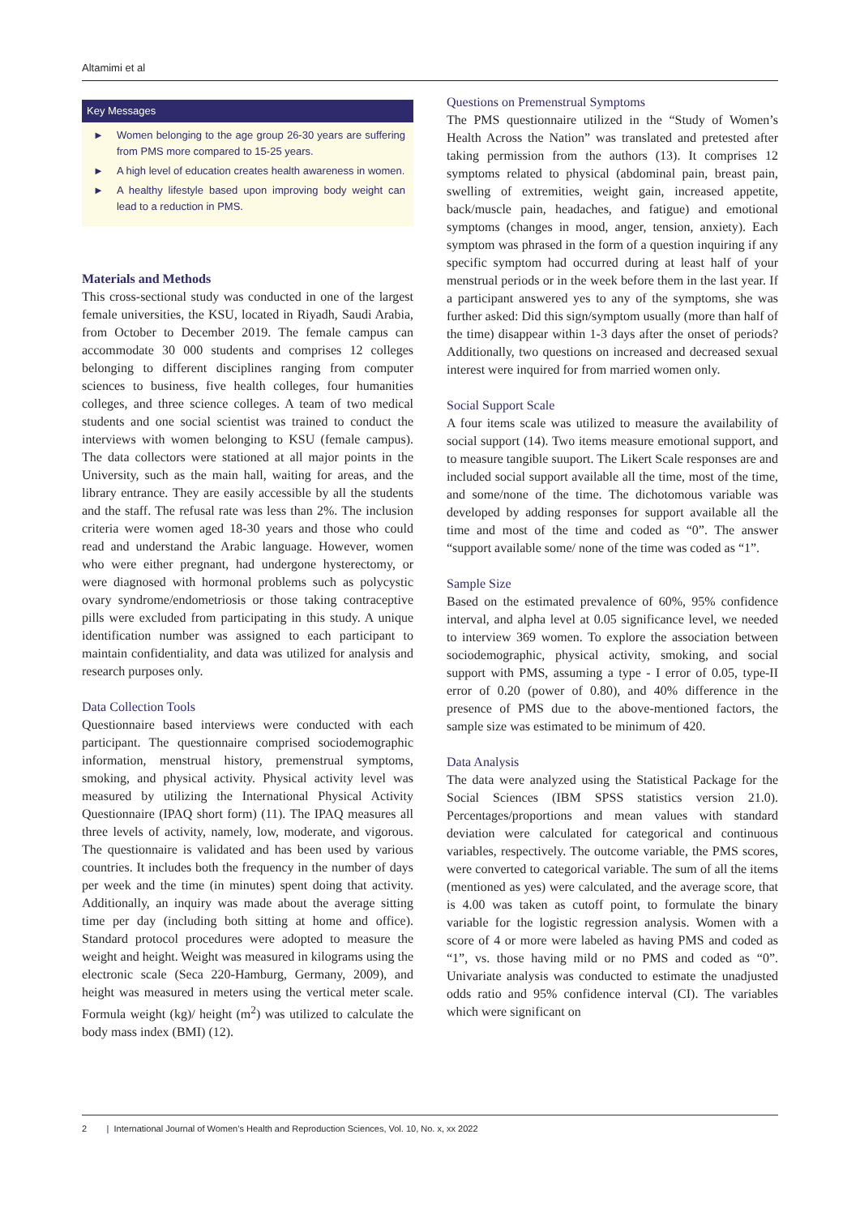Altamimi et al
Key Messages
► Women belonging to the age group 26-30 years are suffering from PMS more compared to 15-25 years.
► A high level of education creates health awareness in women.
► A healthy lifestyle based upon improving body weight can lead to a reduction in PMS.
Materials and Methods
This cross-sectional study was conducted in one of the largest female universities, the KSU, located in Riyadh, Saudi Arabia, from October to December 2019. The female campus can accommodate 30 000 students and comprises 12 colleges belonging to different disciplines ranging from computer sciences to business, five health colleges, four humanities colleges, and three science colleges. A team of two medical students and one social scientist was trained to conduct the interviews with women belonging to KSU (female campus). The data collectors were stationed at all major points in the University, such as the main hall, waiting for areas, and the library entrance. They are easily accessible by all the students and the staff. The refusal rate was less than 2%. The inclusion criteria were women aged 18-30 years and those who could read and understand the Arabic language. However, women who were either pregnant, had undergone hysterectomy, or were diagnosed with hormonal problems such as polycystic ovary syndrome/endometriosis or those taking contraceptive pills were excluded from participating in this study. A unique identification number was assigned to each participant to maintain confidentiality, and data was utilized for analysis and research purposes only.
Data Collection Tools
Questionnaire based interviews were conducted with each participant. The questionnaire comprised sociodemographic information, menstrual history, premenstrual symptoms, smoking, and physical activity. Physical activity level was measured by utilizing the International Physical Activity Questionnaire (IPAQ short form) (11). The IPAQ measures all three levels of activity, namely, low, moderate, and vigorous. The questionnaire is validated and has been used by various countries. It includes both the frequency in the number of days per week and the time (in minutes) spent doing that activity. Additionally, an inquiry was made about the average sitting time per day (including both sitting at home and office). Standard protocol procedures were adopted to measure the weight and height. Weight was measured in kilograms using the electronic scale (Seca 220-Hamburg, Germany, 2009), and height was measured in meters using the vertical meter scale. Formula weight (kg)/ height (m<sup>2</sup>) was utilized to calculate the body mass index (BMI) (12).
Questions on Premenstrual Symptoms
The PMS questionnaire utilized in the “Study of Women’s Health Across the Nation” was translated and pretested after taking permission from the authors (13). It comprises 12 symptoms related to physical (abdominal pain, breast pain, swelling of extremities, weight gain, increased appetite, back/muscle pain, headaches, and fatigue) and emotional symptoms (changes in mood, anger, tension, anxiety). Each symptom was phrased in the form of a question inquiring if any specific symptom had occurred during at least half of your menstrual periods or in the week before them in the last year. If a participant answered yes to any of the symptoms, she was further asked: Did this sign/symptom usually (more than half of the time) disappear within 1-3 days after the onset of periods? Additionally, two questions on increased and decreased sexual interest were inquired for from married women only.
Social Support Scale
A four items scale was utilized to measure the availability of social support (14). Two items measure emotional support, and to measure tangible suuport. The Likert Scale responses are and included social support available all the time, most of the time, and some/none of the time. The dichotomous variable was developed by adding responses for support available all the time and most of the time and coded as “0”. The answer “support available some/ none of the time was coded as “1”.
Sample Size
Based on the estimated prevalence of 60%, 95% confidence interval, and alpha level at 0.05 significance level, we needed to interview 369 women. To explore the association between sociodemographic, physical activity, smoking, and social support with PMS, assuming a type - I error of 0.05, type-II error of 0.20 (power of 0.80), and 40% difference in the presence of PMS due to the above-mentioned factors, the sample size was estimated to be minimum of 420.
Data Analysis
The data were analyzed using the Statistical Package for the Social Sciences (IBM SPSS statistics version 21.0). Percentages/proportions and mean values with standard deviation were calculated for categorical and continuous variables, respectively. The outcome variable, the PMS scores, were converted to categorical variable. The sum of all the items (mentioned as yes) were calculated, and the average score, that is 4.00 was taken as cutoff point, to formulate the binary variable for the logistic regression analysis. Women with a score of 4 or more were labeled as having PMS and coded as “1”, vs. those having mild or no PMS and coded as “0”. Univariate analysis was conducted to estimate the unadjusted odds ratio and 95% confidence interval (CI). The variables which were significant on
2 | International Journal of Women’s Health and Reproduction Sciences, Vol. 10, No. x, xx 2022